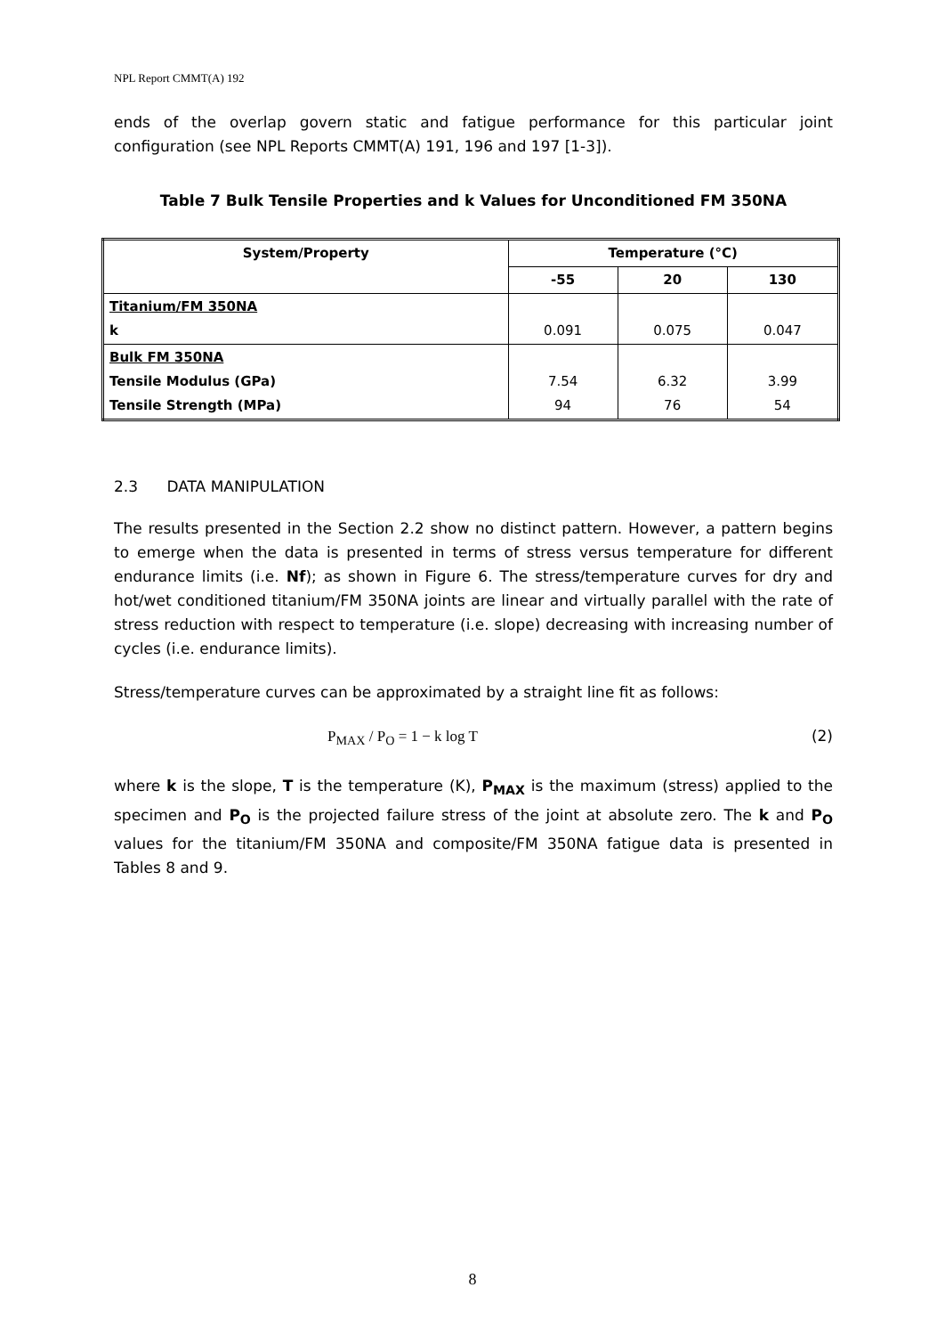NPL Report CMMT(A) 192
ends of the overlap govern static and fatigue performance for this particular joint configuration (see NPL Reports CMMT(A) 191, 196 and 197 [1-3]).
Table 7 Bulk Tensile Properties and k Values for Unconditioned FM 350NA
| System/Property | Temperature (°C) | | |
| --- | --- | --- | --- |
| | -55 | 20 | 130 |
| Titanium/FM 350NA k | 0.091 | 0.075 | 0.047 |
| Bulk FM 350NA Tensile Modulus (GPa) Tensile Strength (MPa) | 7.54 94 | 6.32 76 | 3.99 54 |
2.3 DATA MANIPULATION
The results presented in the Section 2.2 show no distinct pattern. However, a pattern begins to emerge when the data is presented in terms of stress versus temperature for different endurance limits (i.e. Nf); as shown in Figure 6. The stress/temperature curves for dry and hot/wet conditioned titanium/FM 350NA joints are linear and virtually parallel with the rate of stress reduction with respect to temperature (i.e. slope) decreasing with increasing number of cycles (i.e. endurance limits).
Stress/temperature curves can be approximated by a straight line fit as follows:
P<sub>MAX</sub> / P<sub>O</sub> = 1 − k log T (2)
where k is the slope, T is the temperature (K), P<sub>MAX</sub> is the maximum (stress) applied to the specimen and P<sub>O</sub> is the projected failure stress of the joint at absolute zero. The k and P<sub>O</sub> values for the titanium/FM 350NA and composite/FM 350NA fatigue data is presented in Tables 8 and 9.
8